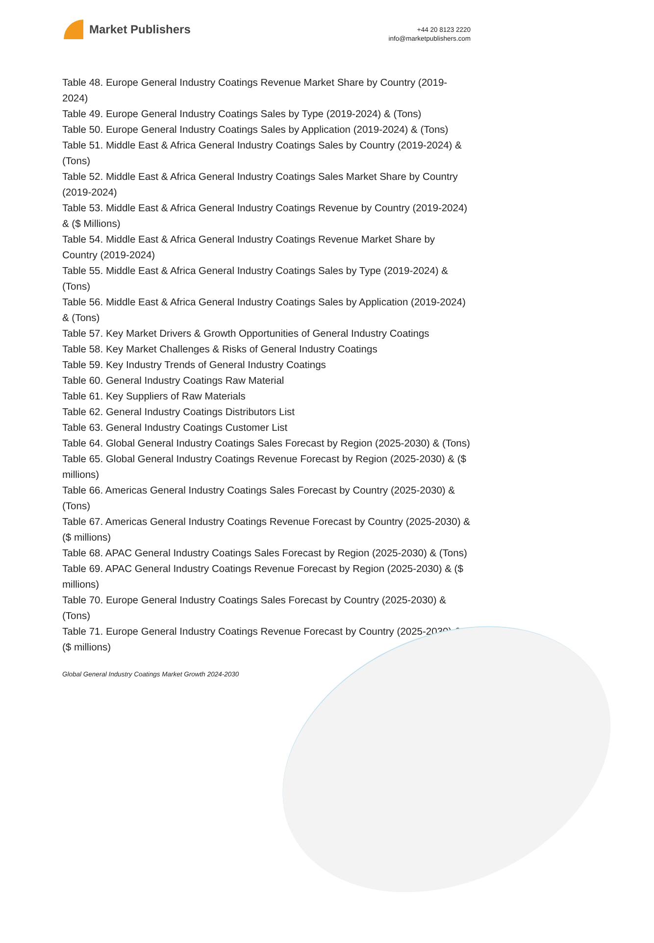Market Publishers
+44 20 8123 2220
info@marketpublishers.com
Table 48. Europe General Industry Coatings Revenue Market Share by Country (2019-2024)
Table 49. Europe General Industry Coatings Sales by Type (2019-2024) & (Tons)
Table 50. Europe General Industry Coatings Sales by Application (2019-2024) & (Tons)
Table 51. Middle East & Africa General Industry Coatings Sales by Country (2019-2024) & (Tons)
Table 52. Middle East & Africa General Industry Coatings Sales Market Share by Country (2019-2024)
Table 53. Middle East & Africa General Industry Coatings Revenue by Country (2019-2024) & ($ Millions)
Table 54. Middle East & Africa General Industry Coatings Revenue Market Share by Country (2019-2024)
Table 55. Middle East & Africa General Industry Coatings Sales by Type (2019-2024) & (Tons)
Table 56. Middle East & Africa General Industry Coatings Sales by Application (2019-2024) & (Tons)
Table 57. Key Market Drivers & Growth Opportunities of General Industry Coatings
Table 58. Key Market Challenges & Risks of General Industry Coatings
Table 59. Key Industry Trends of General Industry Coatings
Table 60. General Industry Coatings Raw Material
Table 61. Key Suppliers of Raw Materials
Table 62. General Industry Coatings Distributors List
Table 63. General Industry Coatings Customer List
Table 64. Global General Industry Coatings Sales Forecast by Region (2025-2030) & (Tons)
Table 65. Global General Industry Coatings Revenue Forecast by Region (2025-2030) & ($ millions)
Table 66. Americas General Industry Coatings Sales Forecast by Country (2025-2030) & (Tons)
Table 67. Americas General Industry Coatings Revenue Forecast by Country (2025-2030) & ($ millions)
Table 68. APAC General Industry Coatings Sales Forecast by Region (2025-2030) & (Tons)
Table 69. APAC General Industry Coatings Revenue Forecast by Region (2025-2030) & ($ millions)
Table 70. Europe General Industry Coatings Sales Forecast by Country (2025-2030) & (Tons)
Table 71. Europe General Industry Coatings Revenue Forecast by Country (2025-2030) & ($ millions)
Global General Industry Coatings Market Growth 2024-2030